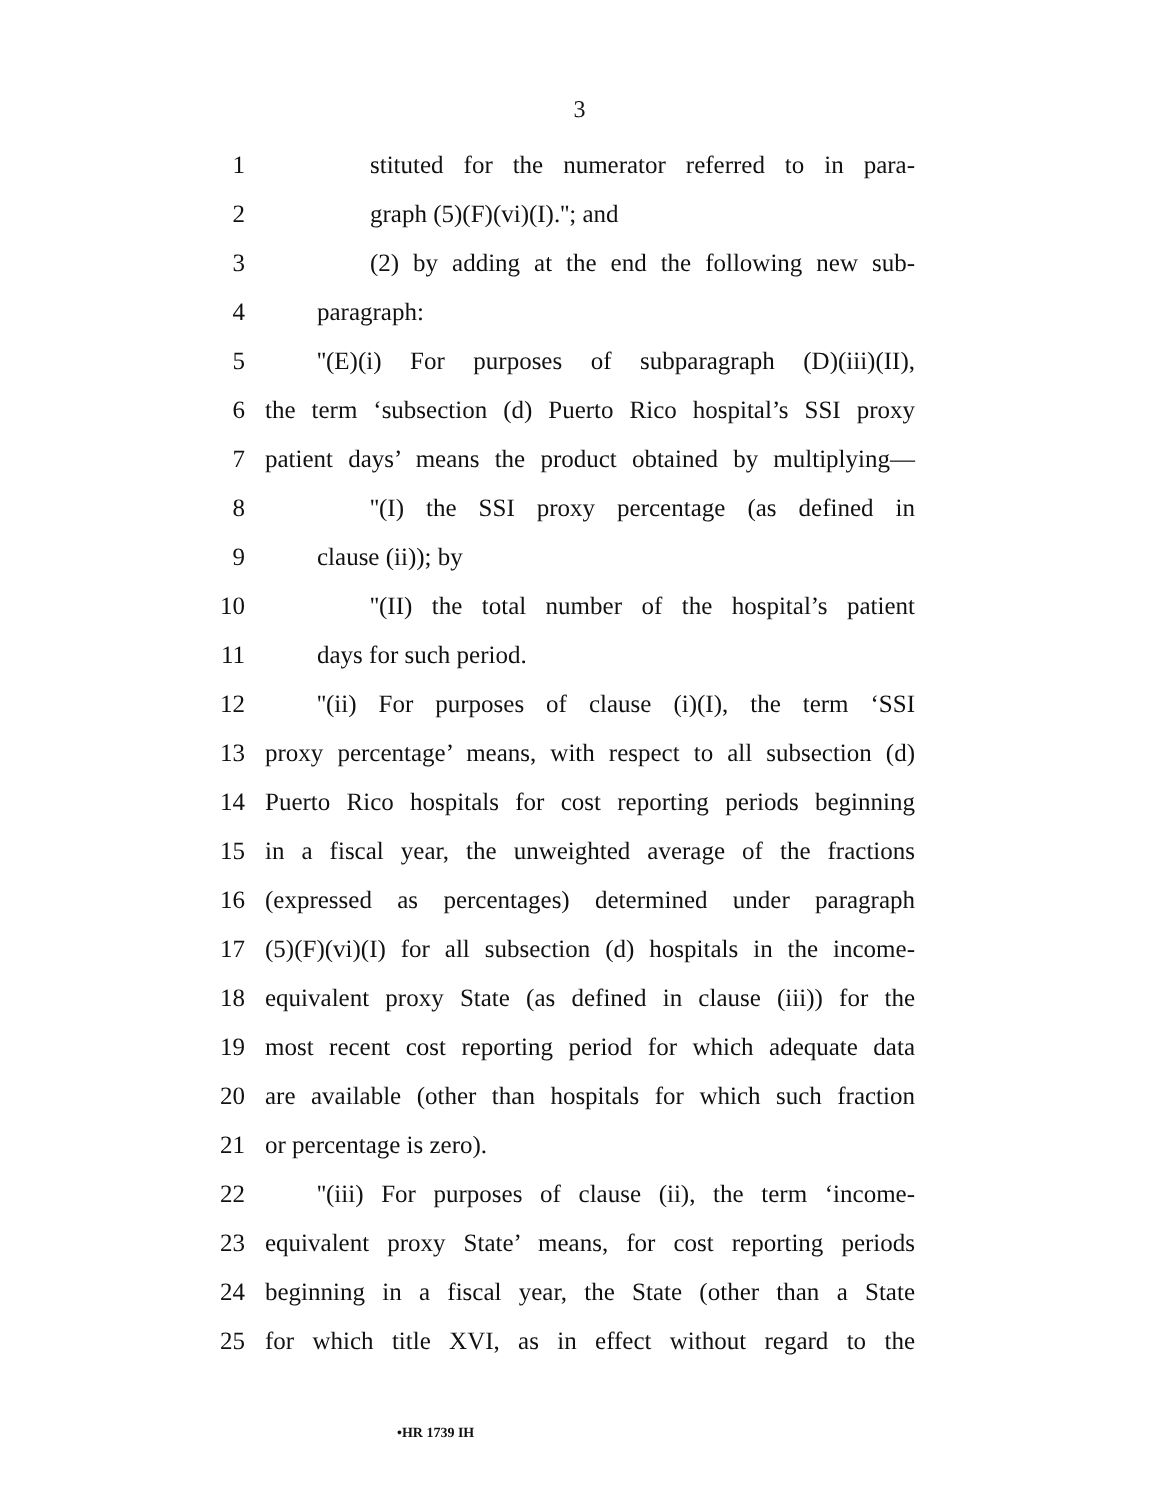3
1 stituted for the numerator referred to in para-
2 graph (5)(F)(vi)(I).''; and
3 (2) by adding at the end the following new sub-
4 paragraph:
5 ''(E)(i) For purposes of subparagraph (D)(iii)(II),
6 the term ‘subsection (d) Puerto Rico hospital’s SSI proxy
7 patient days’ means the product obtained by multiplying—
8 ''(I) the SSI proxy percentage (as defined in
9 clause (ii)); by
10 ''(II) the total number of the hospital’s patient
11 days for such period.
12 ''(ii) For purposes of clause (i)(I), the term ‘SSI
13 proxy percentage’ means, with respect to all subsection (d)
14 Puerto Rico hospitals for cost reporting periods beginning
15 in a fiscal year, the unweighted average of the fractions
16 (expressed as percentages) determined under paragraph
17 (5)(F)(vi)(I) for all subsection (d) hospitals in the income-
18 equivalent proxy State (as defined in clause (iii)) for the
19 most recent cost reporting period for which adequate data
20 are available (other than hospitals for which such fraction
21 or percentage is zero).
22 ''(iii) For purposes of clause (ii), the term ‘income-
23 equivalent proxy State’ means, for cost reporting periods
24 beginning in a fiscal year, the State (other than a State
25 for which title XVI, as in effect without regard to the
•HR 1739 IH